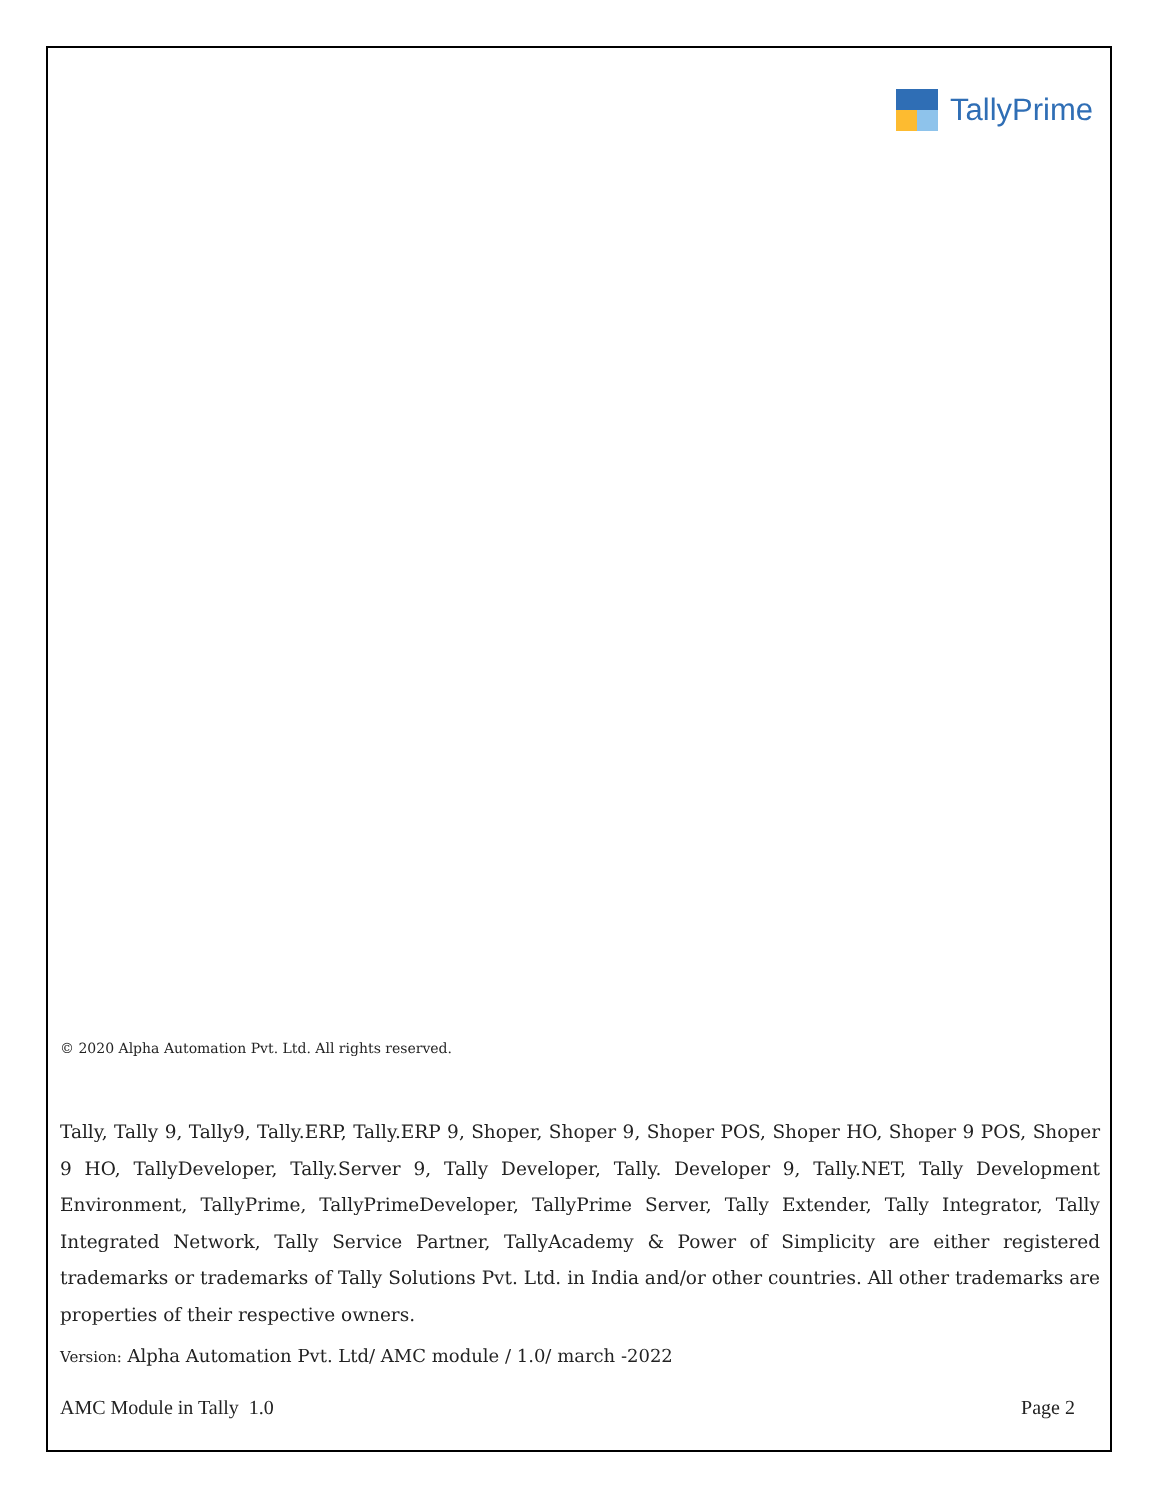TallyPrime
© 2020 Alpha Automation Pvt. Ltd. All rights reserved.
Tally, Tally 9, Tally9, Tally.ERP, Tally.ERP 9, Shoper, Shoper 9, Shoper POS, Shoper HO, Shoper 9 POS, Shoper 9 HO, TallyDeveloper, Tally.Server 9, Tally Developer, Tally. Developer 9, Tally.NET, Tally Development Environment, TallyPrime, TallyPrimeDeveloper, TallyPrime Server, Tally Extender, Tally Integrator, Tally Integrated Network, Tally Service Partner, TallyAcademy & Power of Simplicity are either registered trademarks or trademarks of Tally Solutions Pvt. Ltd. in India and/or other countries. All other trademarks are properties of their respective owners.
Version: Alpha Automation Pvt. Ltd/ AMC module / 1.0/ march -2022
AMC Module in Tally 1.0 Page 2